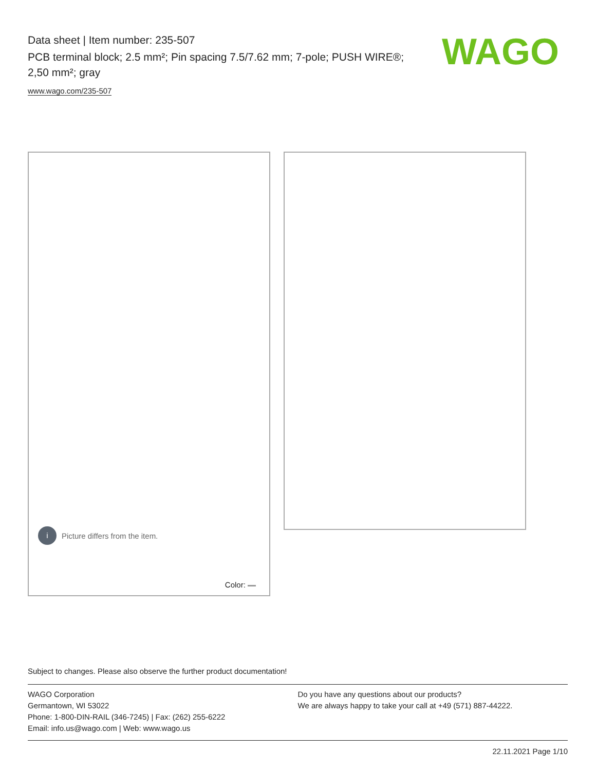Data sheet | Item number: 235-507
PCB terminal block; 2.5 mm²; Pin spacing 7.5/7.62 mm; 7-pole; PUSH WIRE®; 2,50 mm²; gray
www.wago.com/235-507
WAGO
i Picture differs from the item.
Color:
Subject to changes. Please also observe the further product documentation!
WAGO Corporation
Germantown, WI 53022
Phone: 1-800-DIN-RAIL (346-7245) | Fax: (262) 255-6222
Email: info.us@wago.com | Web: www.wago.us
Do you have any questions about our products?
We are always happy to take your call at +49 (571) 887-44222.
22.11.2021 Page 1/10